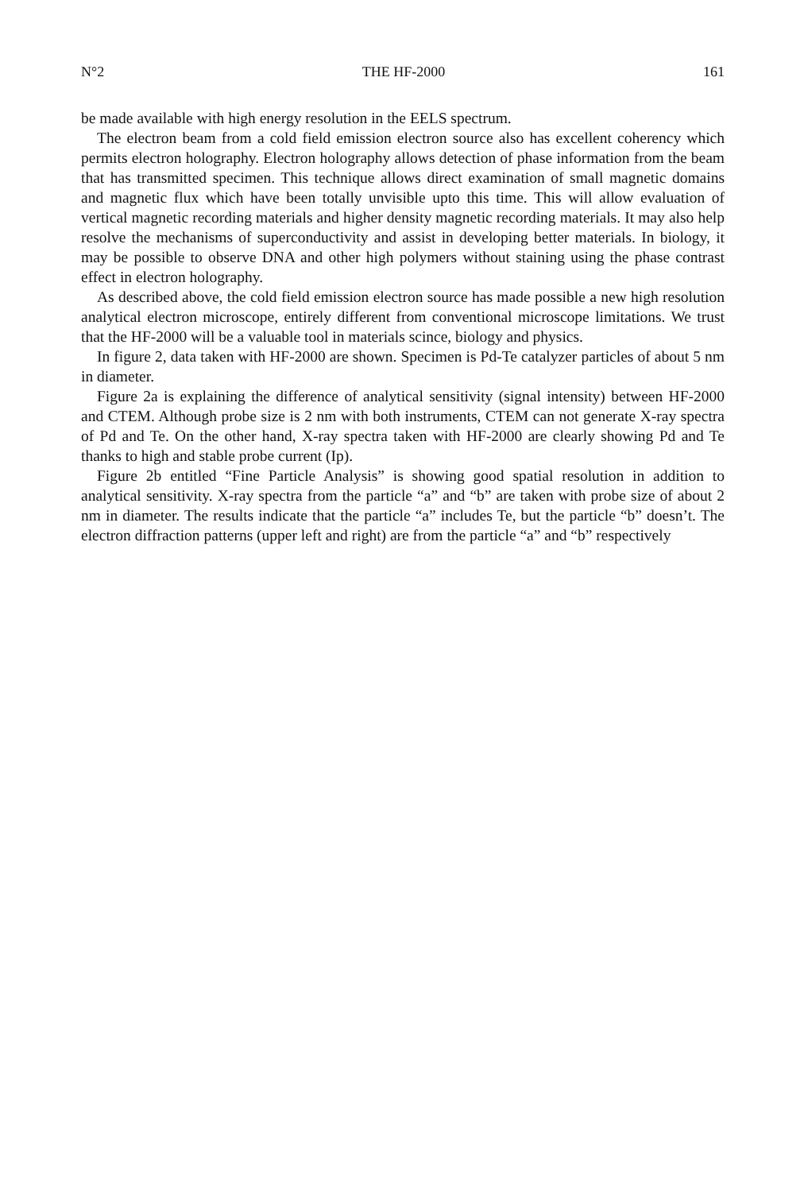N°2 THE HF-2000 161
be made available with high energy resolution in the EELS spectrum.
The electron beam from a cold field emission electron source also has excellent coherency which permits electron holography. Electron holography allows detection of phase information from the beam that has transmitted specimen. This technique allows direct examination of small magnetic domains and magnetic flux which have been totally unvisible upto this time. This will allow evaluation of vertical magnetic recording materials and higher density magnetic recording materials. It may also help resolve the mechanisms of superconductivity and assist in developing better materials. In biology, it may be possible to observe DNA and other high polymers without staining using the phase contrast effect in electron holography.
As described above, the cold field emission electron source has made possible a new high resolution analytical electron microscope, entirely different from conventional microscope limitations. We trust that the HF-2000 will be a valuable tool in materials scince, biology and physics.
In figure 2, data taken with HF-2000 are shown. Specimen is Pd-Te catalyzer particles of about 5 nm in diameter.
Figure 2a is explaining the difference of analytical sensitivity (signal intensity) between HF-2000 and CTEM. Although probe size is 2 nm with both instruments, CTEM can not generate X-ray spectra of Pd and Te. On the other hand, X-ray spectra taken with HF-2000 are clearly showing Pd and Te thanks to high and stable probe current (Ip).
Figure 2b entitled “Fine Particle Analysis” is showing good spatial resolution in addition to analytical sensitivity. X-ray spectra from the particle “a” and “b” are taken with probe size of about 2 nm in diameter. The results indicate that the particle “a” includes Te, but the particle “b” doesn’t. The electron diffraction patterns (upper left and right) are from the particle “a” and “b” respectively